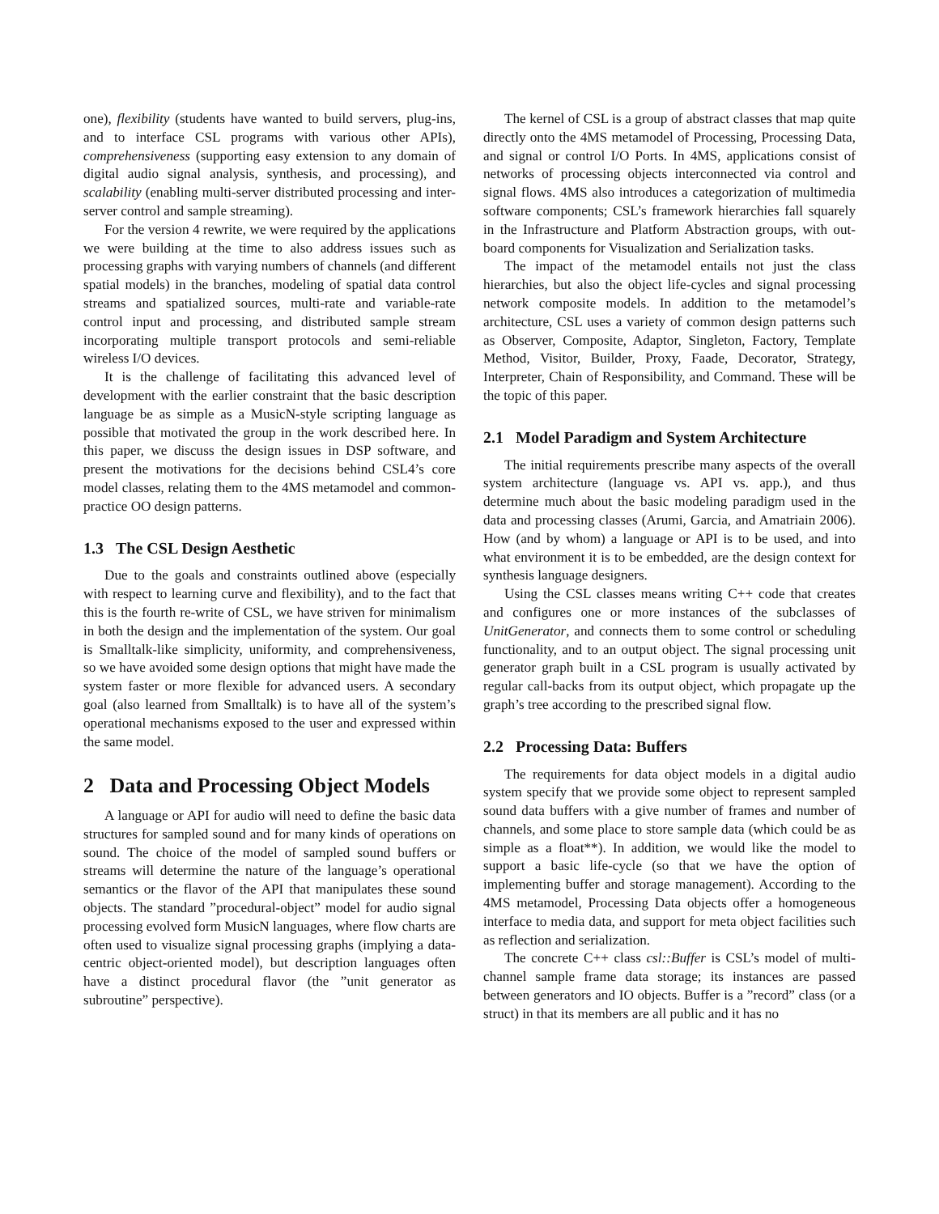one), flexibility (students have wanted to build servers, plug-ins, and to interface CSL programs with various other APIs), comprehensiveness (supporting easy extension to any domain of digital audio signal analysis, synthesis, and processing), and scalability (enabling multi-server distributed processing and inter-server control and sample streaming).
For the version 4 rewrite, we were required by the applications we were building at the time to also address issues such as processing graphs with varying numbers of channels (and different spatial models) in the branches, modeling of spatial data control streams and spatialized sources, multi-rate and variable-rate control input and processing, and distributed sample stream incorporating multiple transport protocols and semi-reliable wireless I/O devices.
It is the challenge of facilitating this advanced level of development with the earlier constraint that the basic description language be as simple as a MusicN-style scripting language as possible that motivated the group in the work described here. In this paper, we discuss the design issues in DSP software, and present the motivations for the decisions behind CSL4’s core model classes, relating them to the 4MS metamodel and common-practice OO design patterns.
1.3 The CSL Design Aesthetic
Due to the goals and constraints outlined above (especially with respect to learning curve and flexibility), and to the fact that this is the fourth re-write of CSL, we have striven for minimalism in both the design and the implementation of the system. Our goal is Smalltalk-like simplicity, uniformity, and comprehensiveness, so we have avoided some design options that might have made the system faster or more flexible for advanced users. A secondary goal (also learned from Smalltalk) is to have all of the system’s operational mechanisms exposed to the user and expressed within the same model.
2 Data and Processing Object Models
A language or API for audio will need to define the basic data structures for sampled sound and for many kinds of operations on sound. The choice of the model of sampled sound buffers or streams will determine the nature of the language’s operational semantics or the flavor of the API that manipulates these sound objects. The standard ”procedural-object” model for audio signal processing evolved form MusicN languages, where flow charts are often used to visualize signal processing graphs (implying a data-centric object-oriented model), but description languages often have a distinct procedural flavor (the ”unit generator as subroutine” perspective).
The kernel of CSL is a group of abstract classes that map quite directly onto the 4MS metamodel of Processing, Processing Data, and signal or control I/O Ports. In 4MS, applications consist of networks of processing objects interconnected via control and signal flows. 4MS also introduces a categorization of multimedia software components; CSL’s framework hierarchies fall squarely in the Infrastructure and Platform Abstraction groups, with out-board components for Visualization and Serialization tasks.
The impact of the metamodel entails not just the class hierarchies, but also the object life-cycles and signal processing network composite models. In addition to the metamodel’s architecture, CSL uses a variety of common design patterns such as Observer, Composite, Adaptor, Singleton, Factory, Template Method, Visitor, Builder, Proxy, Faade, Decorator, Strategy, Interpreter, Chain of Responsibility, and Command. These will be the topic of this paper.
2.1 Model Paradigm and System Architecture
The initial requirements prescribe many aspects of the overall system architecture (language vs. API vs. app.), and thus determine much about the basic modeling paradigm used in the data and processing classes (Arumi, Garcia, and Amatriain 2006). How (and by whom) a language or API is to be used, and into what environment it is to be embedded, are the design context for synthesis language designers.
Using the CSL classes means writing C++ code that creates and configures one or more instances of the subclasses of UnitGenerator, and connects them to some control or scheduling functionality, and to an output object. The signal processing unit generator graph built in a CSL program is usually activated by regular call-backs from its output object, which propagate up the graph’s tree according to the prescribed signal flow.
2.2 Processing Data: Buffers
The requirements for data object models in a digital audio system specify that we provide some object to represent sampled sound data buffers with a give number of frames and number of channels, and some place to store sample data (which could be as simple as a float**). In addition, we would like the model to support a basic life-cycle (so that we have the option of implementing buffer and storage management). According to the 4MS metamodel, Processing Data objects offer a homogeneous interface to media data, and support for meta object facilities such as reflection and serialization.
The concrete C++ class csl::Buffer is CSL’s model of multi-channel sample frame data storage; its instances are passed between generators and IO objects. Buffer is a ”record” class (or a struct) in that its members are all public and it has no